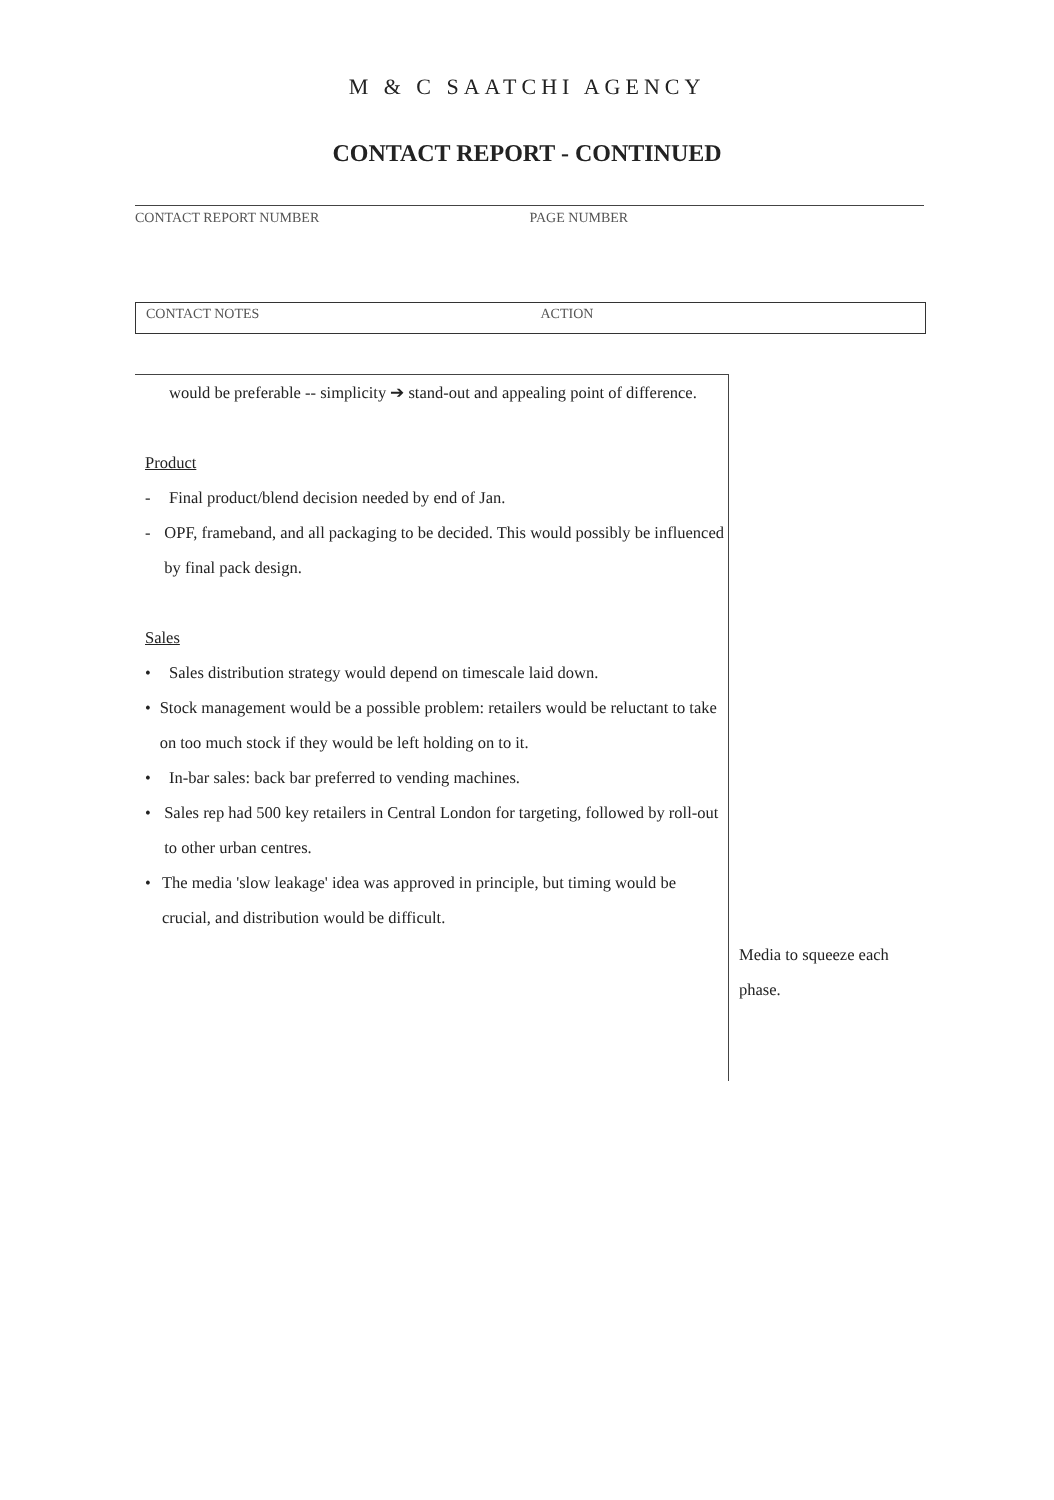M & C SAATCHI AGENCY
CONTACT REPORT - CONTINUED
CONTACT REPORT NUMBER PAGE NUMBER
CONTACT NOTES ACTION
would be preferable -- simplicity ➔ stand-out and appealing point of difference.
Product
- Final product/blend decision needed by end of Jan.
- OPF, frameband, and all packaging to be decided. This would possibly be influenced by final pack design.
Sales
• Sales distribution strategy would depend on timescale laid down.
• Stock management would be a possible problem: retailers would be reluctant to take on too much stock if they would be left holding on to it.
• In-bar sales: back bar preferred to vending machines.
• Sales rep had 500 key retailers in Central London for targeting, followed by roll-out to other urban centres.
• The media 'slow leakage' idea was approved in principle, but timing would be crucial, and distribution would be difficult.
Media to squeeze each
phase.